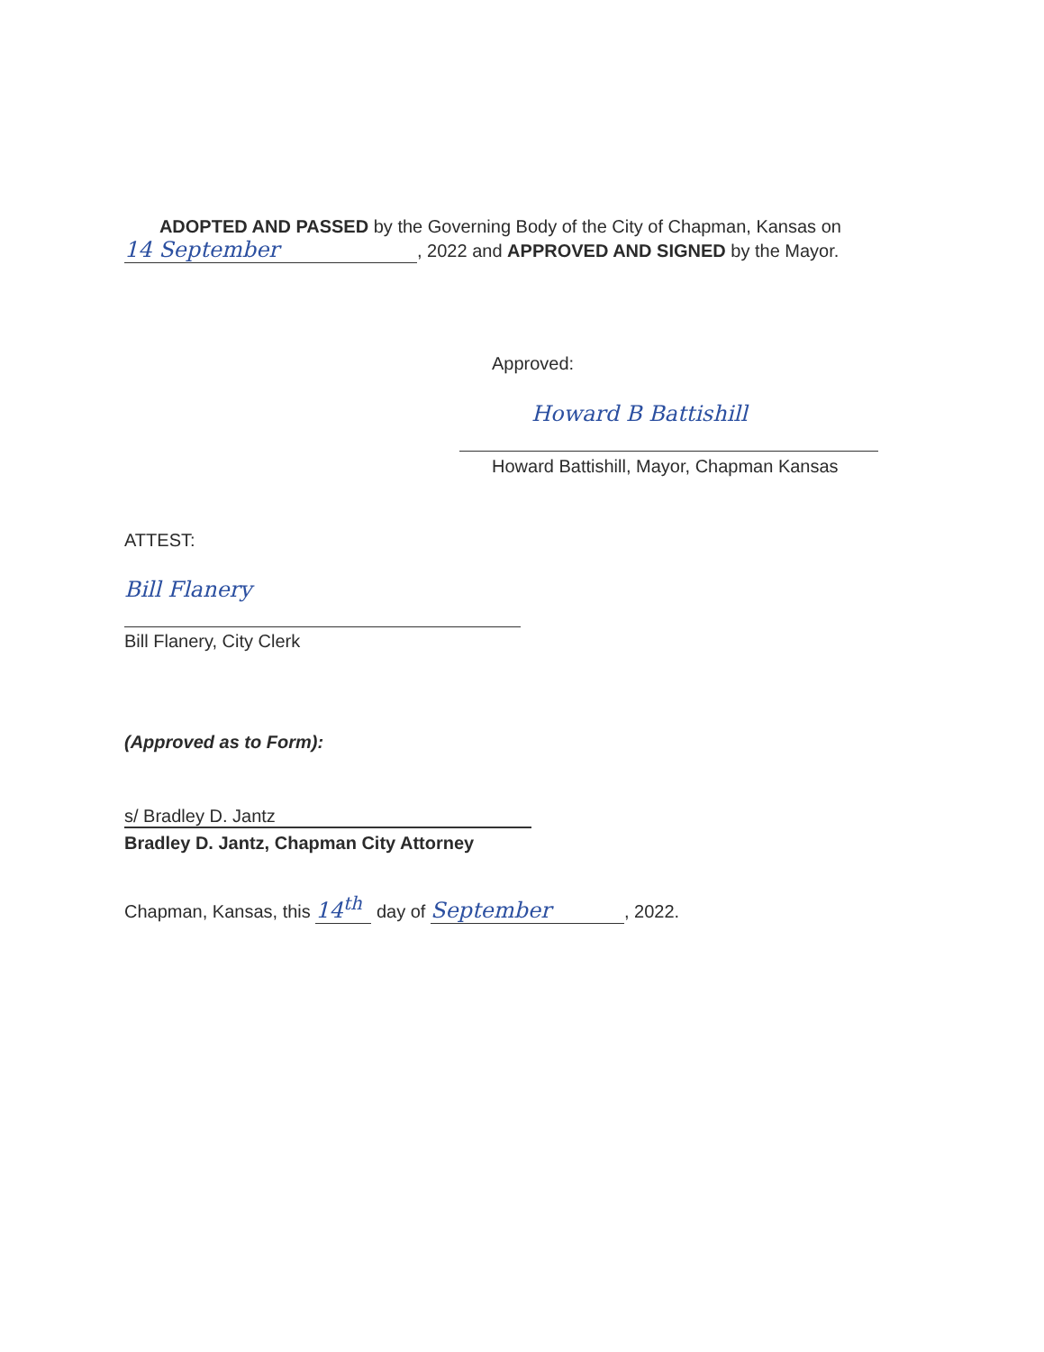ADOPTED AND PASSED by the Governing Body of the City of Chapman, Kansas on 14 September, 2022 and APPROVED AND SIGNED by the Mayor.
Approved:
Howard B Battishill
Howard Battishill, Mayor, Chapman Kansas
ATTEST:
Bill Flanery
Bill Flanery, City Clerk
(Approved as to Form):
s/ Bradley D. Jantz
Bradley D. Jantz, Chapman City Attorney
Chapman, Kansas, this 14<sup>th</sup> day of September, 2022.